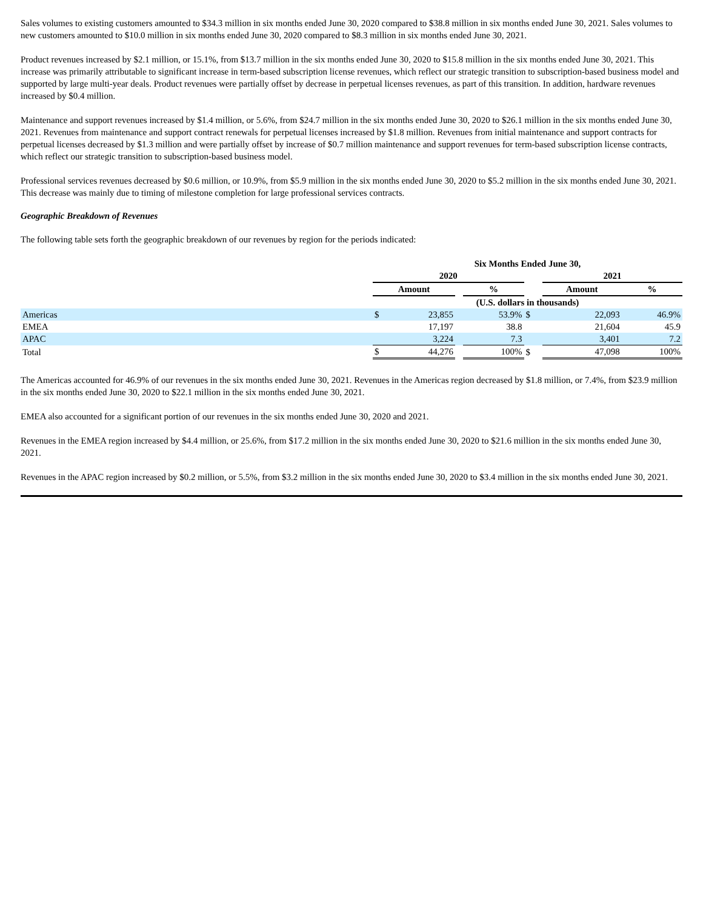Sales volumes to existing customers amounted to $34.3 million in six months ended June 30, 2020 compared to $38.8 million in six months ended June 30, 2021. Sales volumes to new customers amounted to $10.0 million in six months ended June 30, 2020 compared to $8.3 million in six months ended June 30, 2021.
Product revenues increased by $2.1 million, or 15.1%, from $13.7 million in the six months ended June 30, 2020 to $15.8 million in the six months ended June 30, 2021. This increase was primarily attributable to significant increase in term-based subscription license revenues, which reflect our strategic transition to subscription-based business model and supported by large multi-year deals. Product revenues were partially offset by decrease in perpetual licenses revenues, as part of this transition. In addition, hardware revenues increased by $0.4 million.
Maintenance and support revenues increased by $1.4 million, or 5.6%, from $24.7 million in the six months ended June 30, 2020 to $26.1 million in the six months ended June 30, 2021. Revenues from maintenance and support contract renewals for perpetual licenses increased by $1.8 million. Revenues from initial maintenance and support contracts for perpetual licenses decreased by $1.3 million and were partially offset by increase of $0.7 million maintenance and support revenues for term-based subscription license contracts, which reflect our strategic transition to subscription-based business model.
Professional services revenues decreased by $0.6 million, or 10.9%, from $5.9 million in the six months ended June 30, 2020 to $5.2 million in the six months ended June 30, 2021. This decrease was mainly due to timing of milestone completion for large professional services contracts.
Geographic Breakdown of Revenues
The following table sets forth the geographic breakdown of our revenues by region for the periods indicated:
| | Six Months Ended June 30, | | | | | | | |
| | 2020 | | | | | 2021 | | |
| | Amount | | | % | | Amount | | % |
| | (U.S. dollars in thousands) | | | | | | | |
| Americas | $ | 23,855 | | 53.9% | $ | | 22,093 | 46.9% |
| EMEA | | 17,197 | | 38.8 | | | 21,604 | 45.9 |
| APAC | | 3,224 | | 7.3 | | | 3,401 | 7.2 |
| Total | $ | 44,276 | | 100% | $ | | 47,098 | 100% |
The Americas accounted for 46.9% of our revenues in the six months ended June 30, 2021. Revenues in the Americas region decreased by $1.8 million, or 7.4%, from $23.9 million in the six months ended June 30, 2020 to $22.1 million in the six months ended June 30, 2021.
EMEA also accounted for a significant portion of our revenues in the six months ended June 30, 2020 and 2021.
Revenues in the EMEA region increased by $4.4 million, or 25.6%, from $17.2 million in the six months ended June 30, 2020 to $21.6 million in the six months ended June 30, 2021.
Revenues in the APAC region increased by $0.2 million, or 5.5%, from $3.2 million in the six months ended June 30, 2020 to $3.4 million in the six months ended June 30, 2021.